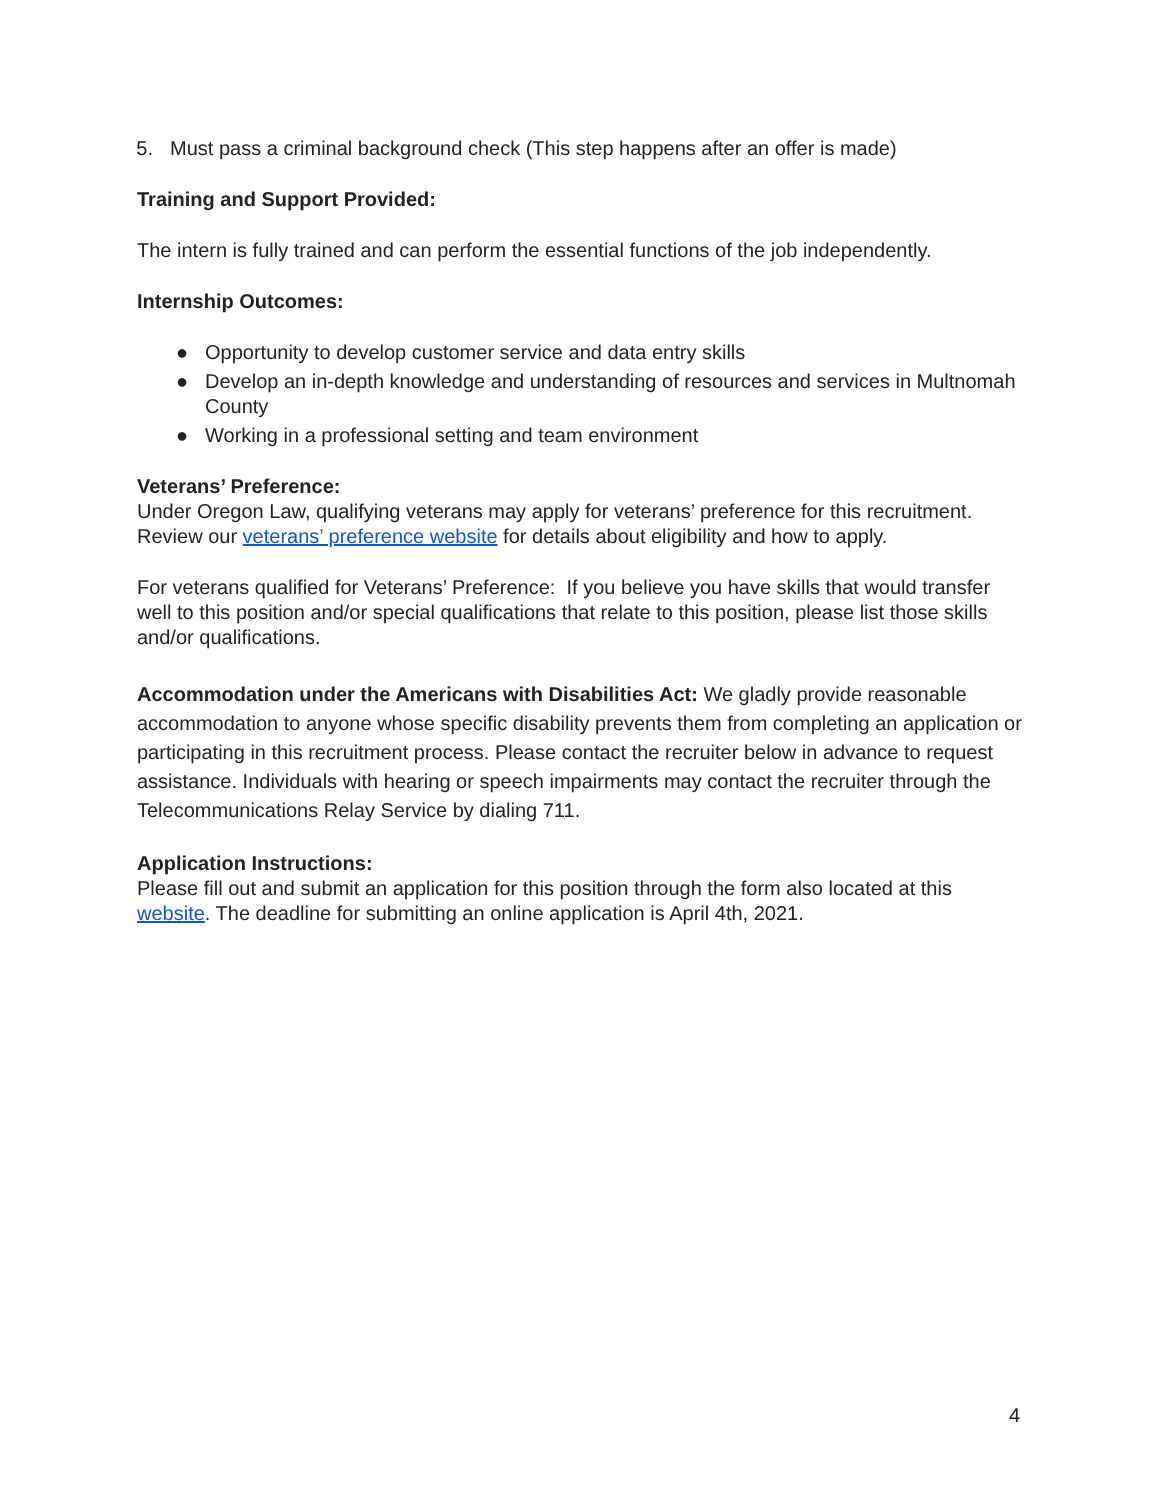5. Must pass a criminal background check (This step happens after an offer is made)
Training and Support Provided:
The intern is fully trained and can perform the essential functions of the job independently.
Internship Outcomes:
● Opportunity to develop customer service and data entry skills
● Develop an in-depth knowledge and understanding of resources and services in Multnomah County
● Working in a professional setting and team environment
Veterans’ Preference:
Under Oregon Law, qualifying veterans may apply for veterans’ preference for this recruitment. Review our veterans’ preference website for details about eligibility and how to apply.
For veterans qualified for Veterans’ Preference: If you believe you have skills that would transfer well to this position and/or special qualifications that relate to this position, please list those skills and/or qualifications.
Accommodation under the Americans with Disabilities Act: We gladly provide reasonable accommodation to anyone whose specific disability prevents them from completing an application or participating in this recruitment process. Please contact the recruiter below in advance to request assistance. Individuals with hearing or speech impairments may contact the recruiter through the Telecommunications Relay Service by dialing 711.
Application Instructions:
Please fill out and submit an application for this position through the form also located at this website. The deadline for submitting an online application is April 4th, 2021.
4